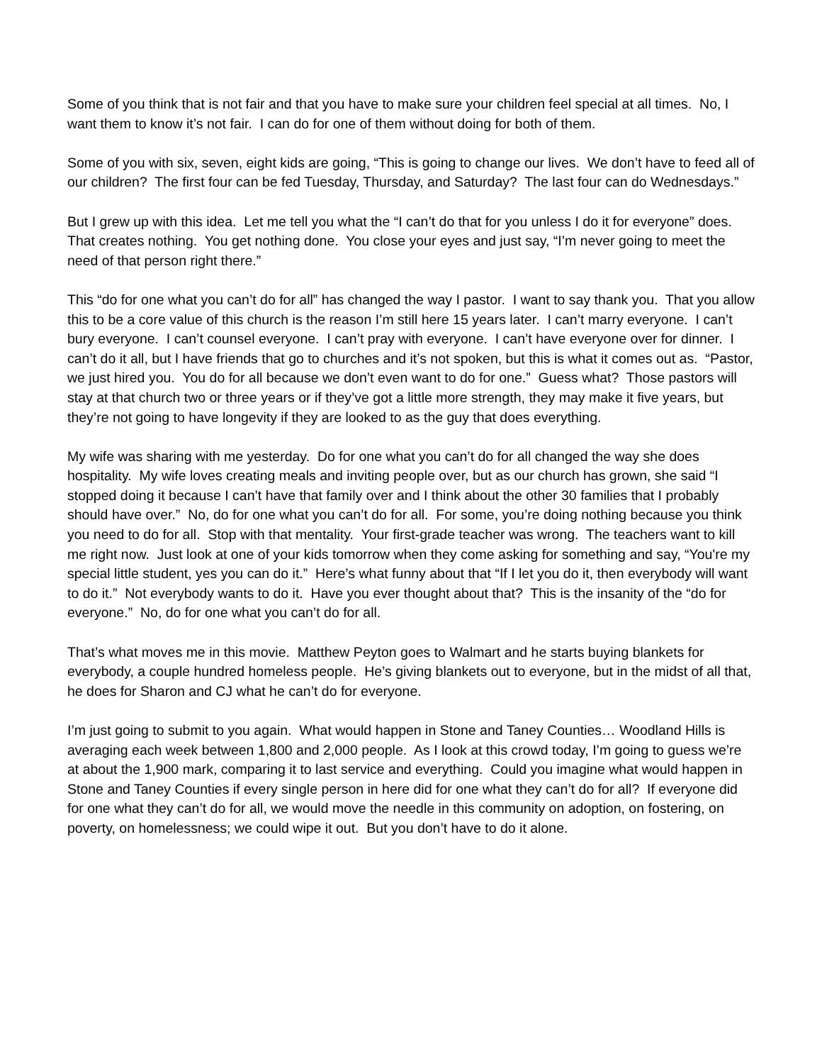Some of you think that is not fair and that you have to make sure your children feel special at all times. No, I want them to know it’s not fair. I can do for one of them without doing for both of them.
Some of you with six, seven, eight kids are going, “This is going to change our lives. We don’t have to feed all of our children? The first four can be fed Tuesday, Thursday, and Saturday? The last four can do Wednesdays.”
But I grew up with this idea. Let me tell you what the “I can’t do that for you unless I do it for everyone” does. That creates nothing. You get nothing done. You close your eyes and just say, “I’m never going to meet the need of that person right there.”
This “do for one what you can’t do for all” has changed the way I pastor. I want to say thank you. That you allow this to be a core value of this church is the reason I’m still here 15 years later. I can’t marry everyone. I can’t bury everyone. I can’t counsel everyone. I can’t pray with everyone. I can’t have everyone over for dinner. I can’t do it all, but I have friends that go to churches and it’s not spoken, but this is what it comes out as. “Pastor, we just hired you. You do for all because we don’t even want to do for one.” Guess what? Those pastors will stay at that church two or three years or if they’ve got a little more strength, they may make it five years, but they’re not going to have longevity if they are looked to as the guy that does everything.
My wife was sharing with me yesterday. Do for one what you can’t do for all changed the way she does hospitality. My wife loves creating meals and inviting people over, but as our church has grown, she said “I stopped doing it because I can’t have that family over and I think about the other 30 families that I probably should have over.” No, do for one what you can’t do for all. For some, you’re doing nothing because you think you need to do for all. Stop with that mentality. Your first-grade teacher was wrong. The teachers want to kill me right now. Just look at one of your kids tomorrow when they come asking for something and say, “You're my special little student, yes you can do it.” Here’s what funny about that “If I let you do it, then everybody will want to do it.” Not everybody wants to do it. Have you ever thought about that? This is the insanity of the “do for everyone.” No, do for one what you can’t do for all.
That’s what moves me in this movie. Matthew Peyton goes to Walmart and he starts buying blankets for everybody, a couple hundred homeless people. He’s giving blankets out to everyone, but in the midst of all that, he does for Sharon and CJ what he can’t do for everyone.
I’m just going to submit to you again. What would happen in Stone and Taney Counties… Woodland Hills is averaging each week between 1,800 and 2,000 people. As I look at this crowd today, I’m going to guess we’re at about the 1,900 mark, comparing it to last service and everything. Could you imagine what would happen in Stone and Taney Counties if every single person in here did for one what they can’t do for all? If everyone did for one what they can’t do for all, we would move the needle in this community on adoption, on fostering, on poverty, on homelessness; we could wipe it out. But you don’t have to do it alone.